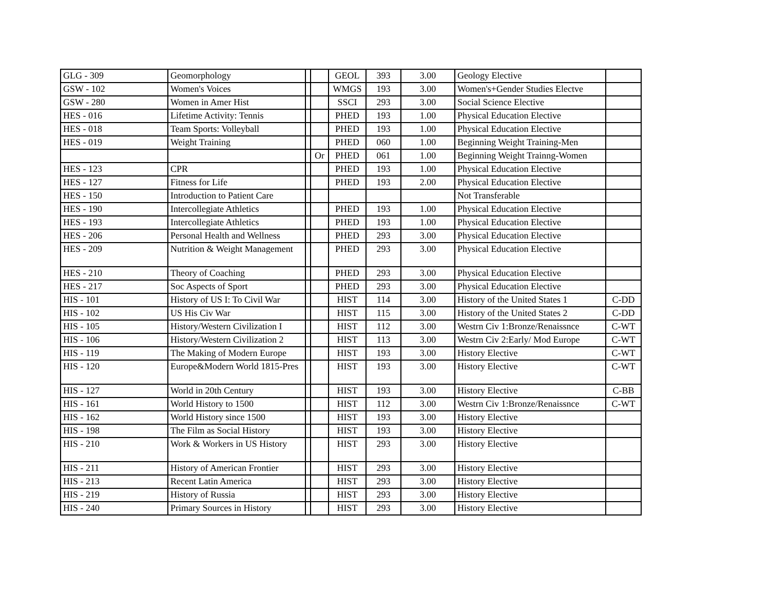| GLG - 309 | Geomorphology | | | GEOL | 393 | 3.00 | Geology Elective | |
| GSW - 102 | Women's Voices | | | WMGS | 193 | 3.00 | Women's+Gender Studies Electve | |
| GSW - 280 | Women in Amer Hist | | | SSCI | 293 | 3.00 | Social Science Elective | |
| HES - 016 | Lifetime Activity: Tennis | | | PHED | 193 | 1.00 | Physical Education Elective | |
| HES - 018 | Team Sports: Volleyball | | | PHED | 193 | 1.00 | Physical Education Elective | |
| HES - 019 | Weight Training | | | PHED | 060 | 1.00 | Beginning Weight Training-Men | |
| | | | Or | PHED | 061 | 1.00 | Beginning Weight Trainng-Women | |
| HES - 123 | CPR | | | PHED | 193 | 1.00 | Physical Education Elective | |
| HES - 127 | Fitness for Life | | | PHED | 193 | 2.00 | Physical Education Elective | |
| HES - 150 | Introduction to Patient Care | | | | | | Not Transferable | |
| HES - 190 | Intercollegiate Athletics | | | PHED | 193 | 1.00 | Physical Education Elective | |
| HES - 193 | Intercollegiate Athletics | | | PHED | 193 | 1.00 | Physical Education Elective | |
| HES - 206 | Personal Health and Wellness | | | PHED | 293 | 3.00 | Physical Education Elective | |
| HES - 209 | Nutrition & Weight Management | | | PHED | 293 | 3.00 | Physical Education Elective | |
| HES - 210 | Theory of Coaching | | | PHED | 293 | 3.00 | Physical Education Elective | |
| HES - 217 | Soc Aspects of Sport | | | PHED | 293 | 3.00 | Physical Education Elective | |
| HIS - 101 | History of US I: To Civil War | | | HIST | 114 | 3.00 | History of the United States 1 | C-DD |
| HIS - 102 | US His Civ War | | | HIST | 115 | 3.00 | History of the United States 2 | C-DD |
| HIS - 105 | History/Western Civilization I | | | HIST | 112 | 3.00 | Westrn Civ 1:Bronze/Renaissnce | C-WT |
| HIS - 106 | History/Western Civilization 2 | | | HIST | 113 | 3.00 | Westrn Civ 2:Early/ Mod Europe | C-WT |
| HIS - 119 | The Making of Modern Europe | | | HIST | 193 | 3.00 | History Elective | C-WT |
| HIS - 120 | Europe&Modern World 1815-Pres | | | HIST | 193 | 3.00 | History Elective | C-WT |
| HIS - 127 | World in 20th Century | | | HIST | 193 | 3.00 | History Elective | C-BB |
| HIS - 161 | World History to 1500 | | | HIST | 112 | 3.00 | Westrn Civ 1:Bronze/Renaissnce | C-WT |
| HIS - 162 | World History since 1500 | | | HIST | 193 | 3.00 | History Elective | |
| HIS - 198 | The Film as Social History | | | HIST | 193 | 3.00 | History Elective | |
| HIS - 210 | Work & Workers in US History | | | HIST | 293 | 3.00 | History Elective | |
| HIS - 211 | History of American Frontier | | | HIST | 293 | 3.00 | History Elective | |
| HIS - 213 | Recent Latin America | | | HIST | 293 | 3.00 | History Elective | |
| HIS - 219 | History of Russia | | | HIST | 293 | 3.00 | History Elective | |
| HIS - 240 | Primary Sources in History | | | HIST | 293 | 3.00 | History Elective | |